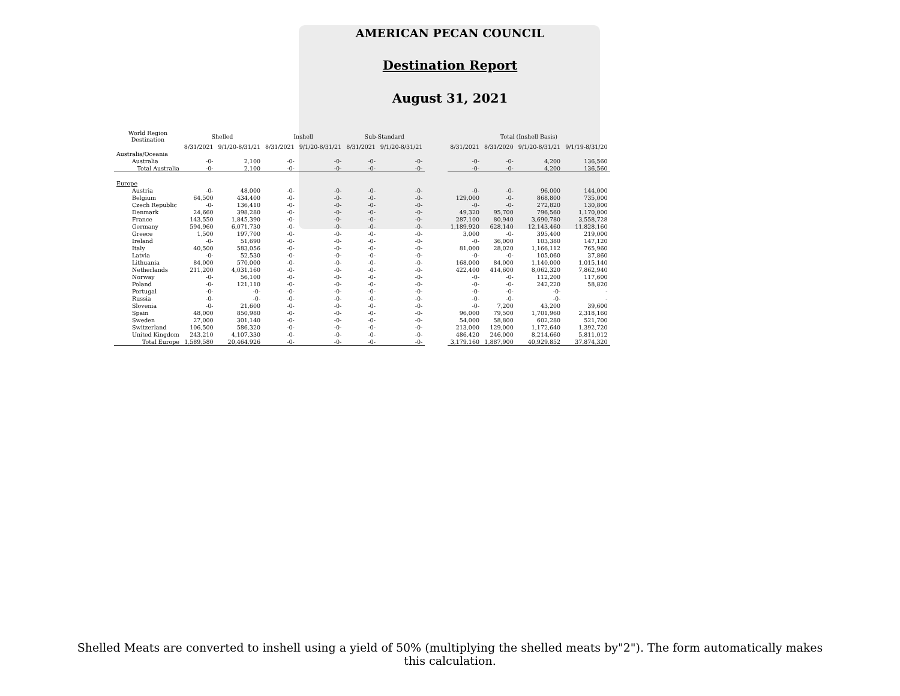AMERICAN PECAN COUNCIL
Destination Report
August 31, 2021
| World Region Destination | Shelled | | Inshell | | Sub-Standard | | | Total (Inshell Basis) | | | |
| --- | --- | --- | --- | --- | --- | --- | --- | --- | --- | --- | --- |
| | 8/31/2021 | 9/1/20-8/31/21 | 8/31/2021 | 9/1/20-8/31/21 | 8/31/2021 | 9/1/20-8/31/21 | | 8/31/2021 | 8/31/2020 | 9/1/20-8/31/21 | 9/1/19-8/31/20 |
| Australia/Oceania | | | | | | | | | | | |
| Australia | -0- | 2,100 | -0- | -0- | -0- | -0- | | -0- | -0- | 4,200 | 136,560 |
| Total Australia | -0- | 2,100 | -0- | -0- | -0- | -0- | | -0- | -0- | 4,200 | 136,560 |
| Europe | | | | | | | | | | | |
| Austria | -0- | 48,000 | -0- | -0- | -0- | -0- | | -0- | -0- | 96,000 | 144,000 |
| Belgium | 64,500 | 434,400 | -0- | -0- | -0- | -0- | | 129,000 | -0- | 868,800 | 735,000 |
| Czech Republic | -0- | 136,410 | -0- | -0- | -0- | -0- | | -0- | -0- | 272,820 | 130,800 |
| Denmark | 24,660 | 398,280 | -0- | -0- | -0- | -0- | | 49,320 | 95,700 | 796,560 | 1,170,000 |
| France | 143,550 | 1,845,390 | -0- | -0- | -0- | -0- | | 287,100 | 80,940 | 3,690,780 | 3,558,728 |
| Germany | 594,960 | 6,071,730 | -0- | -0- | -0- | -0- | | 1,189,920 | 628,140 | 12,143,460 | 11,828,160 |
| Greece | 1,500 | 197,700 | -0- | -0- | -0- | -0- | | 3,000 | -0- | 395,400 | 219,000 |
| Ireland | -0- | 51,690 | -0- | -0- | -0- | -0- | | -0- | 36,000 | 103,380 | 147,120 |
| Italy | 40,500 | 583,056 | -0- | -0- | -0- | -0- | | 81,000 | 28,020 | 1,166,112 | 765,960 |
| Latvia | -0- | 52,530 | -0- | -0- | -0- | -0- | | -0- | -0- | 105,060 | 37,860 |
| Lithuania | 84,000 | 570,000 | -0- | -0- | -0- | -0- | | 168,000 | 84,000 | 1,140,000 | 1,015,140 |
| Netherlands | 211,200 | 4,031,160 | -0- | -0- | -0- | -0- | | 422,400 | 414,600 | 8,062,320 | 7,862,940 |
| Norway | -0- | 56,100 | -0- | -0- | -0- | -0- | | -0- | -0- | 112,200 | 117,600 |
| Poland | -0- | 121,110 | -0- | -0- | -0- | -0- | | -0- | -0- | 242,220 | 58,820 |
| Portugal | -0- | -0- | -0- | -0- | -0- | -0- | | -0- | -0- | -0- | - |
| Russia | -0- | -0- | -0- | -0- | -0- | -0- | | -0- | -0- | -0- | - |
| Slovenia | -0- | 21,600 | -0- | -0- | -0- | -0- | | -0- | 7,200 | 43,200 | 39,600 |
| Spain | 48,000 | 850,980 | -0- | -0- | -0- | -0- | | 96,000 | 79,500 | 1,701,960 | 2,318,160 |
| Sweden | 27,000 | 301,140 | -0- | -0- | -0- | -0- | | 54,000 | 58,800 | 602,280 | 521,700 |
| Switzerland | 106,500 | 586,320 | -0- | -0- | -0- | -0- | | 213,000 | 129,000 | 1,172,640 | 1,392,720 |
| United Kingdom | 243,210 | 4,107,330 | -0- | -0- | -0- | -0- | | 486,420 | 246,000 | 8,214,660 | 5,811,012 |
| Total Europe | 1,589,580 | 20,464,926 | -0- | -0- | -0- | -0- | | 3,179,160 | 1,887,900 | 40,929,852 | 37,874,320 |
Shelled Meats are converted to inshell using a yield of 50% (multiplying the shelled meats by"2"). The form automatically makes this calculation.